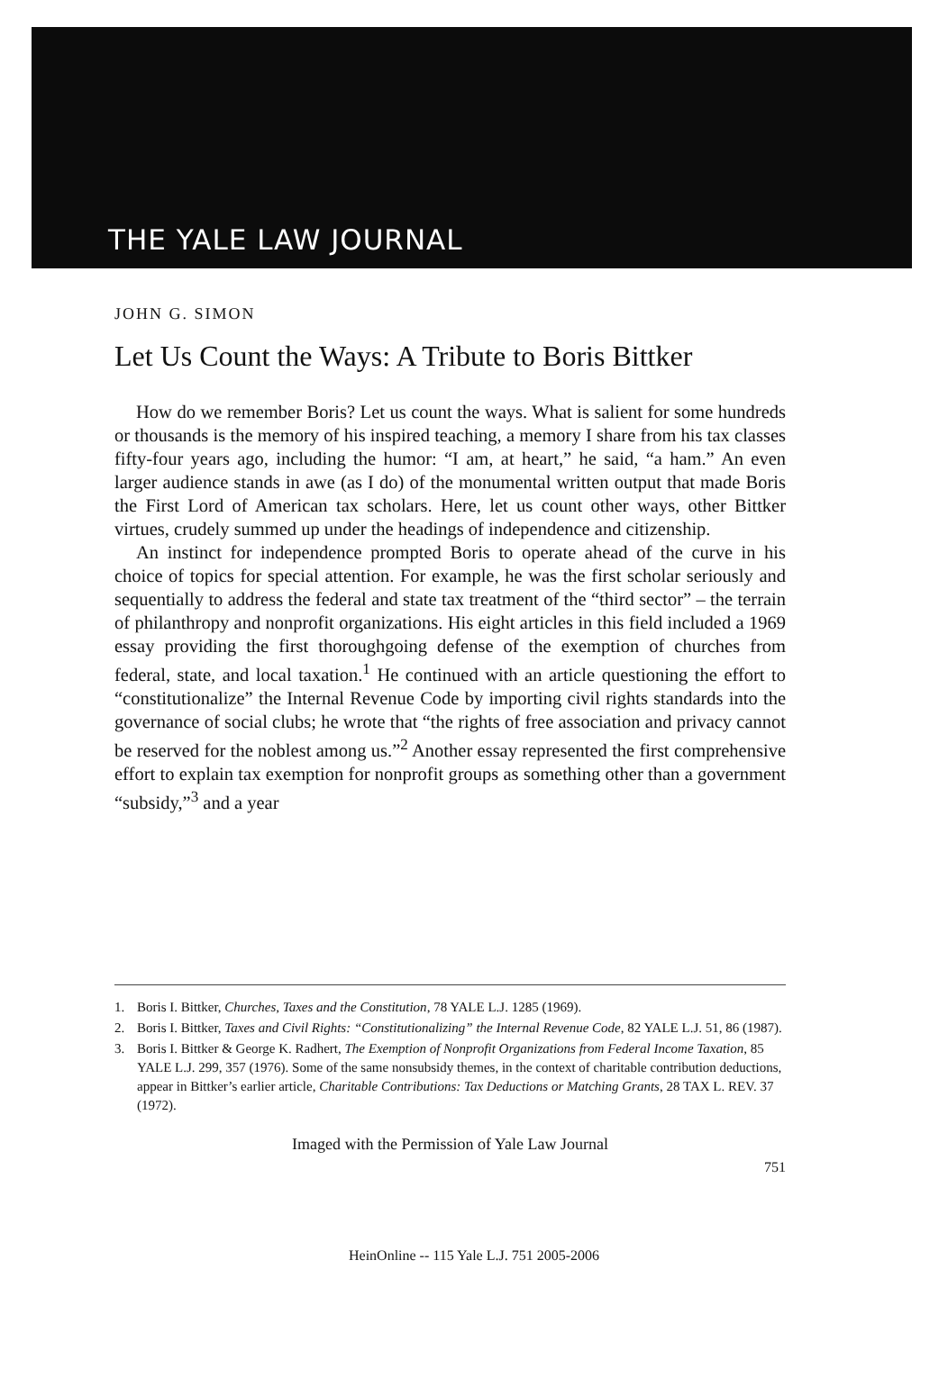THE YALE LAW JOURNAL
JOHN G. SIMON
Let Us Count the Ways: A Tribute to Boris Bittker
How do we remember Boris? Let us count the ways. What is salient for some hundreds or thousands is the memory of his inspired teaching, a memory I share from his tax classes fifty-four years ago, including the humor: “I am, at heart,” he said, “a ham.” An even larger audience stands in awe (as I do) of the monumental written output that made Boris the First Lord of American tax scholars. Here, let us count other ways, other Bittker virtues, crudely summed up under the headings of independence and citizenship.
An instinct for independence prompted Boris to operate ahead of the curve in his choice of topics for special attention. For example, he was the first scholar seriously and sequentially to address the federal and state tax treatment of the “third sector” – the terrain of philanthropy and nonprofit organizations. His eight articles in this field included a 1969 essay providing the first thoroughgoing defense of the exemption of churches from federal, state, and local taxation.<sup>1</sup> He continued with an article questioning the effort to “constitutionalize” the Internal Revenue Code by importing civil rights standards into the governance of social clubs; he wrote that “the rights of free association and privacy cannot be reserved for the noblest among us.”<sup>2</sup> Another essay represented the first comprehensive effort to explain tax exemption for nonprofit groups as something other than a government “subsidy,”<sup>3</sup> and a year
1. Boris I. Bittker, Churches, Taxes and the Constitution, 78 YALE L.J. 1285 (1969).
2. Boris I. Bittker, Taxes and Civil Rights: “Constitutionalizing” the Internal Revenue Code, 82 YALE L.J. 51, 86 (1987).
3. Boris I. Bittker & George K. Radhert, The Exemption of Nonprofit Organizations from Federal Income Taxation, 85 YALE L.J. 299, 357 (1976). Some of the same nonsubsidy themes, in the context of charitable contribution deductions, appear in Bittker’s earlier article, Charitable Contributions: Tax Deductions or Matching Grants, 28 TAX L. REV. 37 (1972).
Imaged with the Permission of Yale Law Journal
751
HeinOnline -- 115 Yale L.J. 751 2005-2006